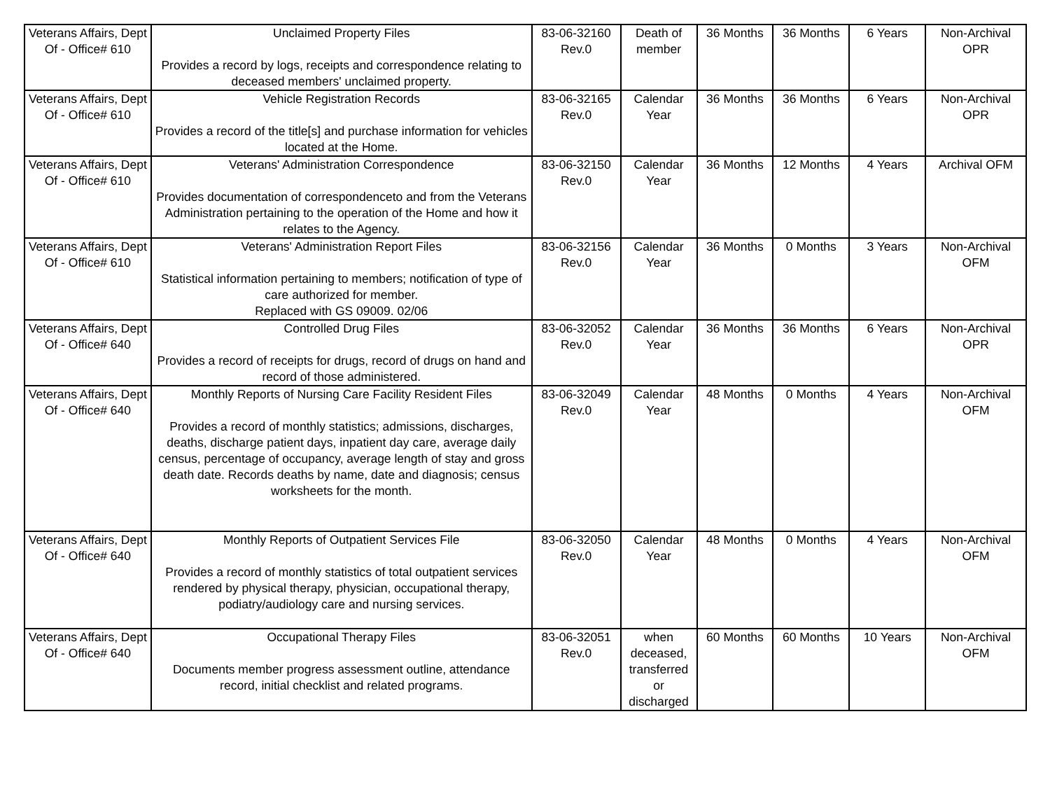| Veterans Affairs, Dept Of - Office# 610 | Unclaimed Property Files Provides a record by logs, receipts and correspondence relating to deceased members' unclaimed property. | 83-06-32160 Rev.0 | Death of member | 36 Months | 36 Months | 6 Years | Non-Archival OPR |
| Veterans Affairs, Dept Of - Office# 610 | Vehicle Registration Records Provides a record of the title[s] and purchase information for vehicles located at the Home. | 83-06-32165 Rev.0 | Calendar Year | 36 Months | 36 Months | 6 Years | Non-Archival OPR |
| Veterans Affairs, Dept Of - Office# 610 | Veterans' Administration Correspondence Provides documentation of correspondenceto and from the Veterans Administration pertaining to the operation of the Home and how it relates to the Agency. | 83-06-32150 Rev.0 | Calendar Year | 36 Months | 12 Months | 4 Years | Archival OFM |
| Veterans Affairs, Dept Of - Office# 610 | Veterans' Administration Report Files Statistical information pertaining to members; notification of type of care authorized for member. Replaced with GS 09009. 02/06 | 83-06-32156 Rev.0 | Calendar Year | 36 Months | 0 Months | 3 Years | Non-Archival OFM |
| Veterans Affairs, Dept Of - Office# 640 | Controlled Drug Files Provides a record of receipts for drugs, record of drugs on hand and record of those administered. | 83-06-32052 Rev.0 | Calendar Year | 36 Months | 36 Months | 6 Years | Non-Archival OPR |
| Veterans Affairs, Dept Of - Office# 640 | Monthly Reports of Nursing Care Facility Resident Files Provides a record of monthly statistics; admissions, discharges, deaths, discharge patient days, inpatient day care, average daily census, percentage of occupancy, average length of stay and gross death date. Records deaths by name, date and diagnosis; census worksheets for the month. | 83-06-32049 Rev.0 | Calendar Year | 48 Months | 0 Months | 4 Years | Non-Archival OFM |
| Veterans Affairs, Dept Of - Office# 640 | Monthly Reports of Outpatient Services File Provides a record of monthly statistics of total outpatient services rendered by physical therapy, physician, occupational therapy, podiatry/audiology care and nursing services. | 83-06-32050 Rev.0 | Calendar Year | 48 Months | 0 Months | 4 Years | Non-Archival OFM |
| Veterans Affairs, Dept Of - Office# 640 | Occupational Therapy Files Documents member progress assessment outline, attendance record, initial checklist and related programs. | 83-06-32051 Rev.0 | when deceased, transferred or discharged | 60 Months | 60 Months | 10 Years | Non-Archival OFM |